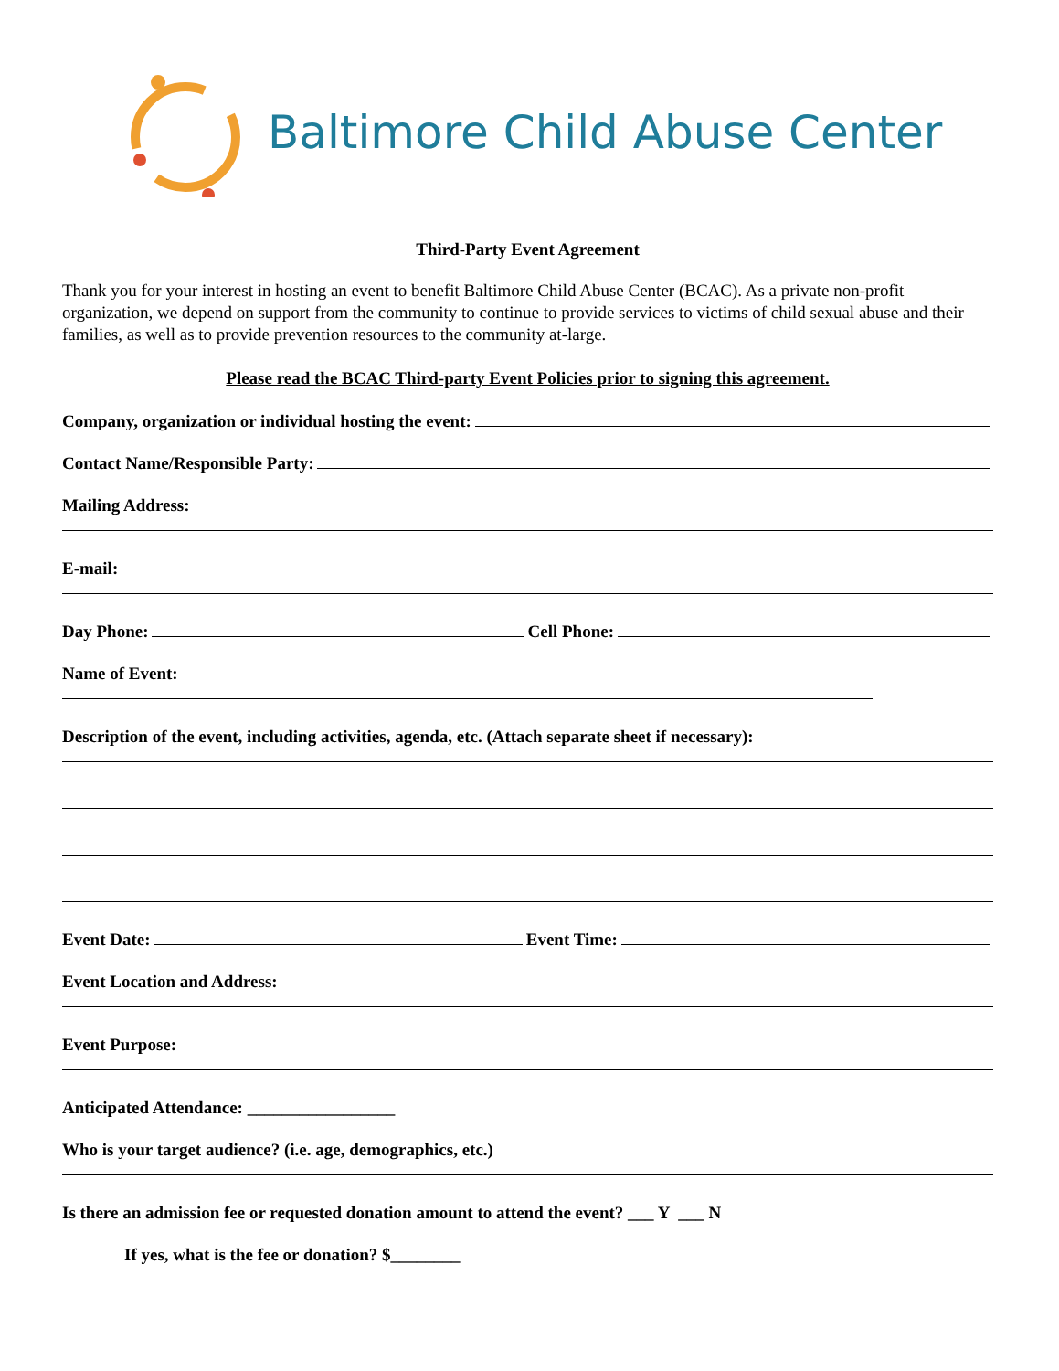Baltimore Child Abuse Center
Third-Party Event Agreement
Thank you for your interest in hosting an event to benefit Baltimore Child Abuse Center (BCAC). As a private non-profit organization, we depend on support from the community to continue to provide services to victims of child sexual abuse and their families, as well as to provide prevention resources to the community at-large.
Please read the BCAC Third-party Event Policies prior to signing this agreement.
Company, organization or individual hosting the event:
Contact Name/Responsible Party:
Mailing Address:
E-mail:
Day Phone: Cell Phone:
Name of Event:
Description of the event, including activities, agenda, etc. (Attach separate sheet if necessary):
Event Date: Event Time:
Event Location and Address:
Event Purpose:
Anticipated Attendance: _________________
Who is your target audience? (i.e. age, demographics, etc.)
Is there an admission fee or requested donation amount to attend the event? ___ Y ___ N
If yes, what is the fee or donation? $________